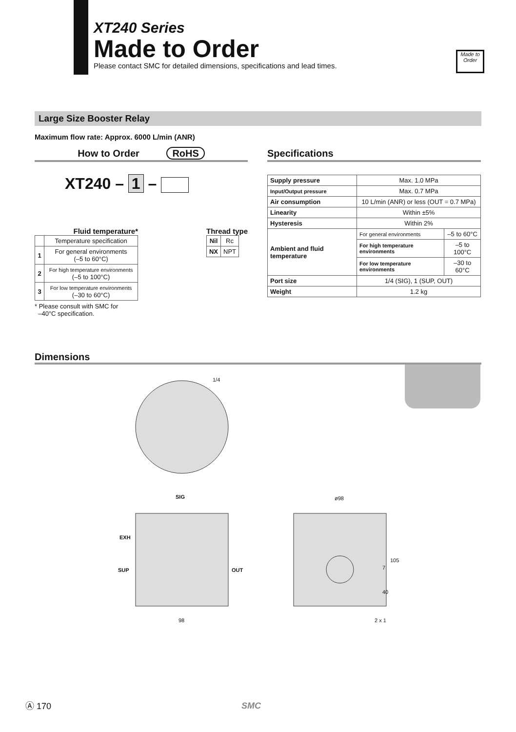XT240 Series
Made to Order
Please contact SMC for detailed dimensions, specifications and lead times.
Made to Order
Large Size Booster Relay
Maximum flow rate: Approx. 6000 L/min (ANR)
How to Order RoHS
XT240 – 1 –
Fluid temperature*
| | Temperature specification |
| 1 | For general environments (–5 to 60°C) |
| 2 | For high temperature environments (–5 to 100°C) |
| 3 | For low temperature environments (–30 to 60°C) |
* Please consult with SMC for
–40°C specification.
Thread type
| Nil | Rc |
| NX | NPT |
Specifications
| Supply pressure | Max. 1.0 MPa | |
| Input/Output pressure | Max. 0.7 MPa | |
| Air consumption | 10 L/min (ANR) or less (OUT = 0.7 MPa) | |
| Linearity | Within ±5% | |
| Hysteresis | Within 2% | |
| Ambient and fluid temperature | For general environments | –5 to 60°C |
| | For high temperature environments | –5 to 100°C |
| | For low temperature environments | –30 to 60°C |
| Port size | 1/4 (SIG), 1 (SUP, OUT) | |
| Weight | 1.2 kg | |
Dimensions
1/4
SIG
EXH
SUP OUT
98
ø98
7
105
40
2 x 1
Ⓐ 170 SMC